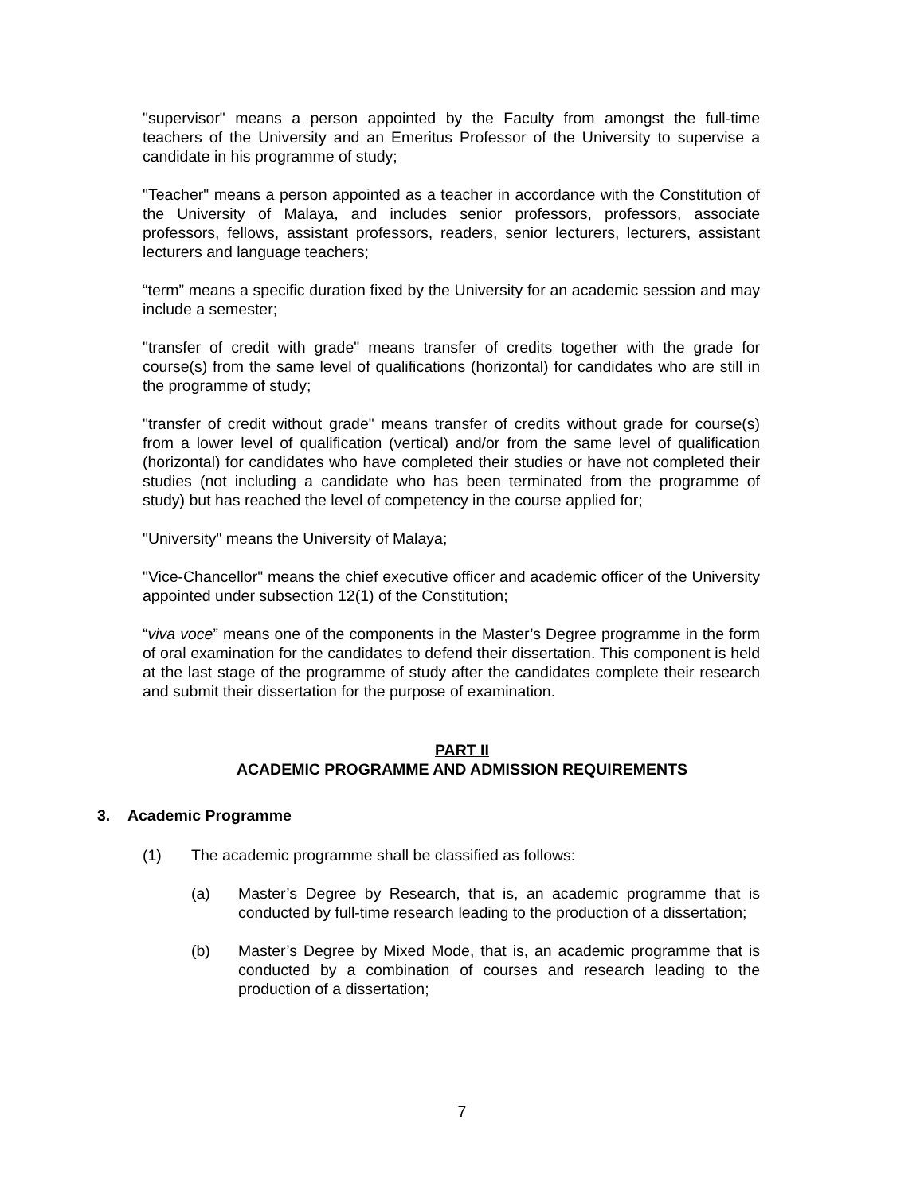"supervisor" means a person appointed by the Faculty from amongst the full-time teachers of the University and an Emeritus Professor of the University to supervise a candidate in his programme of study;
"Teacher" means a person appointed as a teacher in accordance with the Constitution of the University of Malaya, and includes senior professors, professors, associate professors, fellows, assistant professors, readers, senior lecturers, lecturers, assistant lecturers and language teachers;
“term” means a specific duration fixed by the University for an academic session and may include a semester;
"transfer of credit with grade" means transfer of credits together with the grade for course(s) from the same level of qualifications (horizontal) for candidates who are still in the programme of study;
"transfer of credit without grade" means transfer of credits without grade for course(s) from a lower level of qualification (vertical) and/or from the same level of qualification (horizontal) for candidates who have completed their studies or have not completed their studies (not including a candidate who has been terminated from the programme of study) but has reached the level of competency in the course applied for;
"University" means the University of Malaya;
"Vice-Chancellor" means the chief executive officer and academic officer of the University appointed under subsection 12(1) of the Constitution;
“viva voce” means one of the components in the Master’s Degree programme in the form of oral examination for the candidates to defend their dissertation. This component is held at the last stage of the programme of study after the candidates complete their research and submit their dissertation for the purpose of examination.
PART II
ACADEMIC PROGRAMME AND ADMISSION REQUIREMENTS
3. Academic Programme
(1) The academic programme shall be classified as follows:
(a) Master’s Degree by Research, that is, an academic programme that is conducted by full-time research leading to the production of a dissertation;
(b) Master’s Degree by Mixed Mode, that is, an academic programme that is conducted by a combination of courses and research leading to the production of a dissertation;
7